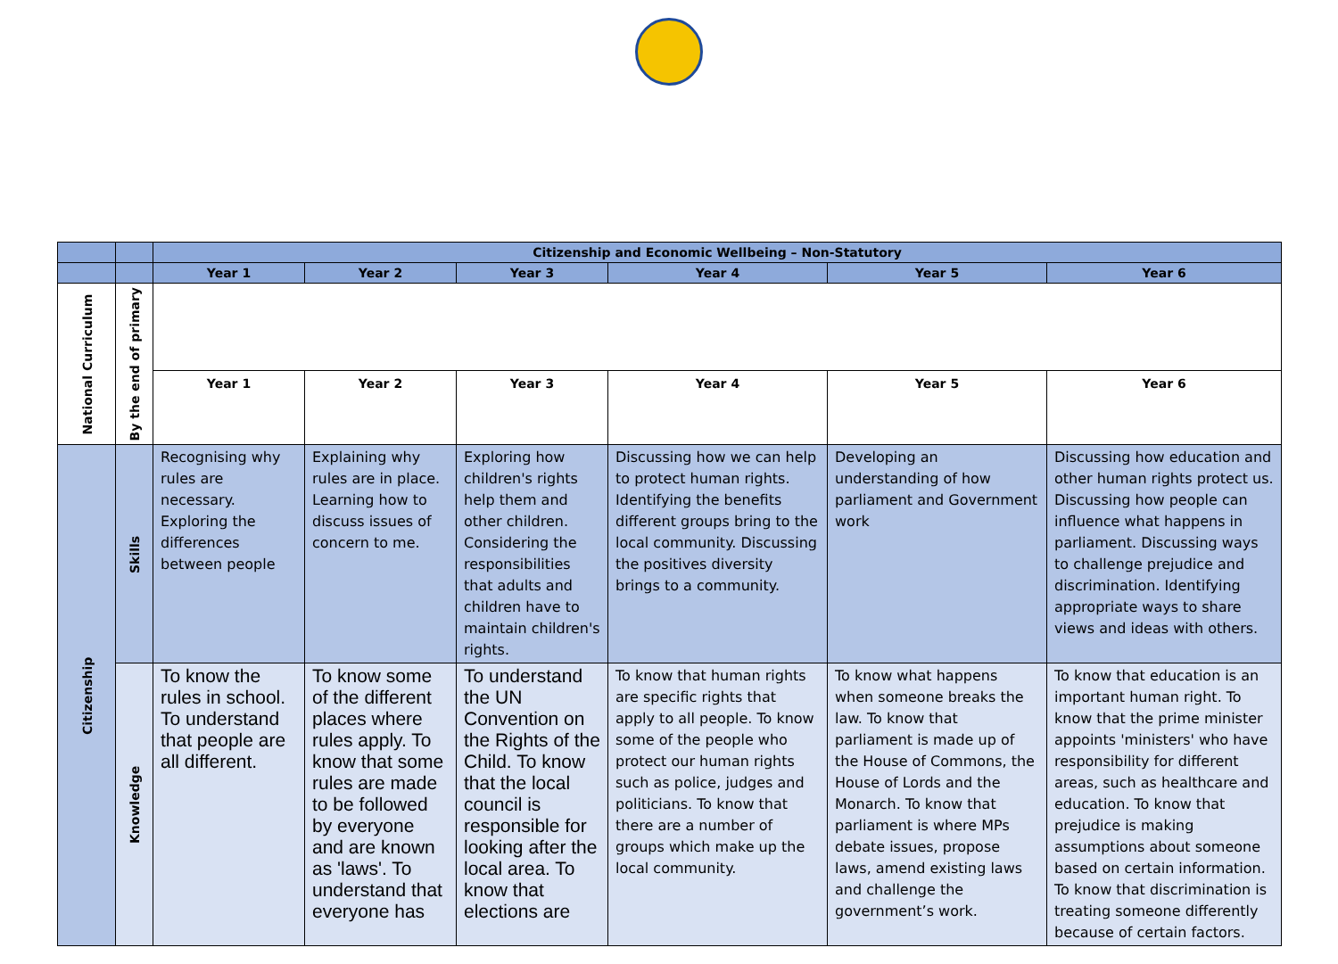| | | Citizenship and Economic Wellbeing – Non-Statutory | | | | | |
| --- | --- | --- | --- | --- | --- | --- | --- |
| | | Year 1 | Year 2 | Year 3 | Year 4 | Year 5 | Year 6 |
| National Curriculum | By the end of primary | | | | | | |
| | | Year 1 | Year 2 | Year 3 | Year 4 | Year 5 | Year 6 |
| Citizenship | Skills | Recognising why rules are necessary. Exploring the differences between people | Explaining why rules are in place. Learning how to discuss issues of concern to me. | Exploring how children's rights help them and other children. Considering the responsibilities that adults and children have to maintain children's rights. | Discussing how we can help to protect human rights. Identifying the benefits different groups bring to the local community. Discussing the positives diversity brings to a community. | Developing an understanding of how parliament and Government work | Discussing how education and other human rights protect us. Discussing how people can influence what happens in parliament. Discussing ways to challenge prejudice and discrimination. Identifying appropriate ways to share views and ideas with others. |
| | Knowledge | To know the rules in school. To understand that people are all different. | To know some of the different places where rules apply. To know that some rules are made to be followed by everyone and are known as 'laws'. To understand that everyone has | To understand the UN Convention on the Rights of the Child. To know that the local council is responsible for looking after the local area. To know that elections are | To know that human rights are specific rights that apply to all people. To know some of the people who protect our human rights such as police, judges and politicians. To know that there are a number of groups which make up the local community. | To know what happens when someone breaks the law. To know that parliament is made up of the House of Commons, the House of Lords and the Monarch. To know that parliament is where MPs debate issues, propose laws, amend existing laws and challenge the government’s work. | To know that education is an important human right. To know that the prime minister appoints 'ministers' who have responsibility for different areas, such as healthcare and education. To know that prejudice is making assumptions about someone based on certain information. To know that discrimination is treating someone differently because of certain factors. |